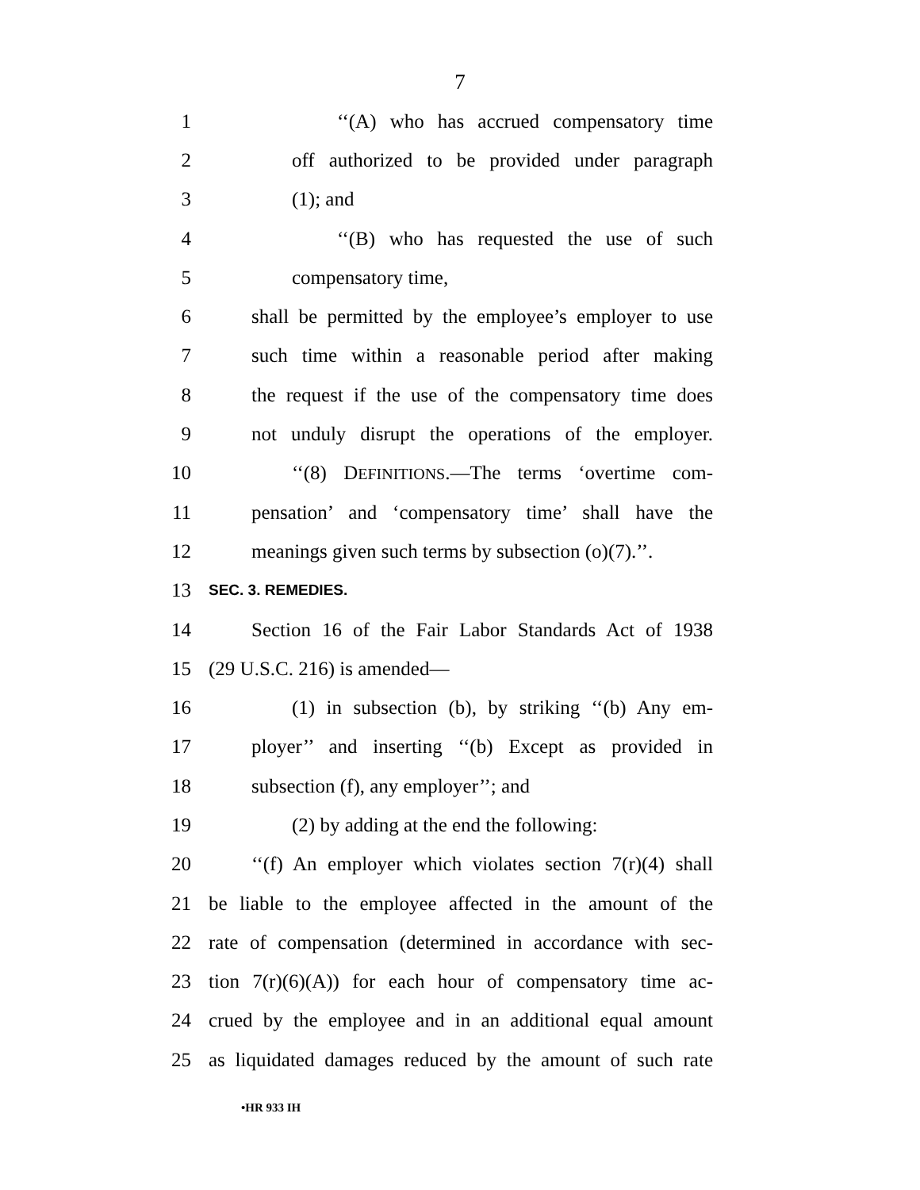7
1 ‘‘(A) who has accrued compensatory time
2 off authorized to be provided under paragraph
3 (1); and
4 ‘‘(B) who has requested the use of such
5 compensatory time,
6 shall be permitted by the employee’s employer to use
7 such time within a reasonable period after making
8 the request if the use of the compensatory time does
9 not unduly disrupt the operations of the employer.
10 ‘‘(8) DEFINITIONS.—The terms ‘overtime com-
11 pensation’ and ‘compensatory time’ shall have the
12 meanings given such terms by subsection (o)(7).’’.
13 SEC. 3. REMEDIES.
14 Section 16 of the Fair Labor Standards Act of 1938
15 (29 U.S.C. 216) is amended—
16 (1) in subsection (b), by striking ‘‘(b) Any em-
17 ployer’’ and inserting ‘‘(b) Except as provided in
18 subsection (f), any employer’’; and
19 (2) by adding at the end the following:
20 ‘‘(f) An employer which violates section 7(r)(4) shall
21 be liable to the employee affected in the amount of the
22 rate of compensation (determined in accordance with sec-
23 tion 7(r)(6)(A)) for each hour of compensatory time ac-
24 crued by the employee and in an additional equal amount
25 as liquidated damages reduced by the amount of such rate
•HR 933 IH